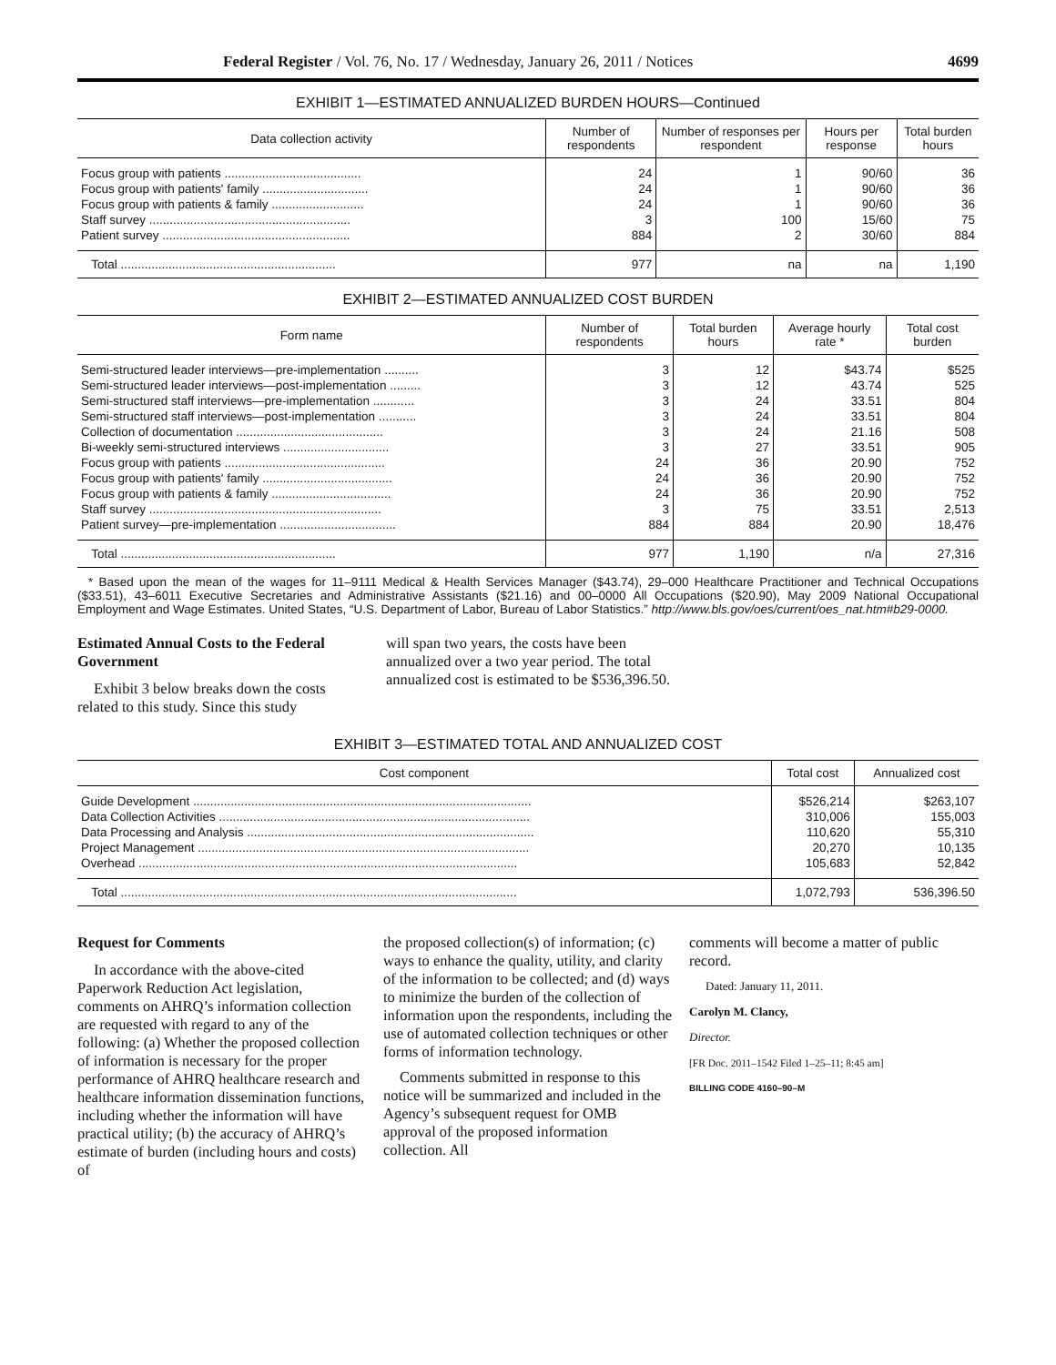Federal Register / Vol. 76, No. 17 / Wednesday, January 26, 2011 / Notices 4699
EXHIBIT 1—ESTIMATED ANNUALIZED BURDEN HOURS—Continued
| Data collection activity | Number of respondents | Number of responses per respondent | Hours per response | Total burden hours |
| --- | --- | --- | --- | --- |
| Focus group with patients ........................................ | 24 | 1 | 90/60 | 36 |
| Focus group with patients' family ............................... | 24 | 1 | 90/60 | 36 |
| Focus group with patients & family ........................... | 24 | 1 | 90/60 | 36 |
| Staff survey ........................................................... | 3 | 100 | 15/60 | 75 |
| Patient survey ....................................................... | 884 | 2 | 30/60 | 884 |
| Total ............................................................... | 977 | na | na | 1,190 |
EXHIBIT 2—ESTIMATED ANNUALIZED COST BURDEN
| Form name | Number of respondents | Total burden hours | Average hourly rate * | Total cost burden |
| --- | --- | --- | --- | --- |
| Semi-structured leader interviews—pre-implementation .......... | 3 | 12 | $43.74 | $525 |
| Semi-structured leader interviews—post-implementation ......... | 3 | 12 | 43.74 | 525 |
| Semi-structured staff interviews—pre-implementation ............ | 3 | 24 | 33.51 | 804 |
| Semi-structured staff interviews—post-implementation ........... | 3 | 24 | 33.51 | 804 |
| Collection of documentation ........................................... | 3 | 24 | 21.16 | 508 |
| Bi-weekly semi-structured interviews ............................... | 3 | 27 | 33.51 | 905 |
| Focus group with patients ............................................... | 24 | 36 | 20.90 | 752 |
| Focus group with patients' family ...................................... | 24 | 36 | 20.90 | 752 |
| Focus group with patients & family ................................... | 24 | 36 | 20.90 | 752 |
| Staff survey .................................................................... | 3 | 75 | 33.51 | 2,513 |
| Patient survey—pre-implementation .................................. | 884 | 884 | 20.90 | 18,476 |
| Total ............................................................... | 977 | 1,190 | n/a | 27,316 |
* Based upon the mean of the wages for 11–9111 Medical & Health Services Manager ($43.74), 29–000 Healthcare Practitioner and Technical Occupations ($33.51), 43–6011 Executive Secretaries and Administrative Assistants ($21.16) and 00–0000 All Occupations ($20.90), May 2009 National Occupational Employment and Wage Estimates. United States, “U.S. Department of Labor, Bureau of Labor Statistics.” http://www.bls.gov/oes/current/oes_nat.htm#b29-0000.
Estimated Annual Costs to the Federal Government
Exhibit 3 below breaks down the costs related to this study. Since this study
will span two years, the costs have been annualized over a two year period. The total annualized cost is estimated to be $536,396.50.
EXHIBIT 3—ESTIMATED TOTAL AND ANNUALIZED COST
| Cost component | Total cost | Annualized cost |
| --- | --- | --- |
| Guide Development ................................................................................................... | $526,214 | $263,107 |
| Data Collection Activities ........................................................................................... | 310,006 | 155,003 |
| Data Processing and Analysis .................................................................................... | 110,620 | 55,310 |
| Project Management ................................................................................................. | 20,270 | 10,135 |
| Overhead ............................................................................................................... | 105,683 | 52,842 |
| Total .................................................................................................................... | 1,072,793 | 536,396.50 |
Request for Comments
In accordance with the above-cited Paperwork Reduction Act legislation, comments on AHRQ’s information collection are requested with regard to any of the following: (a) Whether the proposed collection of information is necessary for the proper performance of AHRQ healthcare research and healthcare information dissemination functions, including whether the information will have practical utility; (b) the accuracy of AHRQ’s estimate of burden (including hours and costs) of
the proposed collection(s) of information; (c) ways to enhance the quality, utility, and clarity of the information to be collected; and (d) ways to minimize the burden of the collection of information upon the respondents, including the use of automated collection techniques or other forms of information technology.
Comments submitted in response to this notice will be summarized and included in the Agency’s subsequent request for OMB approval of the proposed information collection. All
comments will become a matter of public record.
Dated: January 11, 2011.
Carolyn M. Clancy,
Director.
[FR Doc. 2011–1542 Filed 1–25–11; 8:45 am]
BILLING CODE 4160–90–M